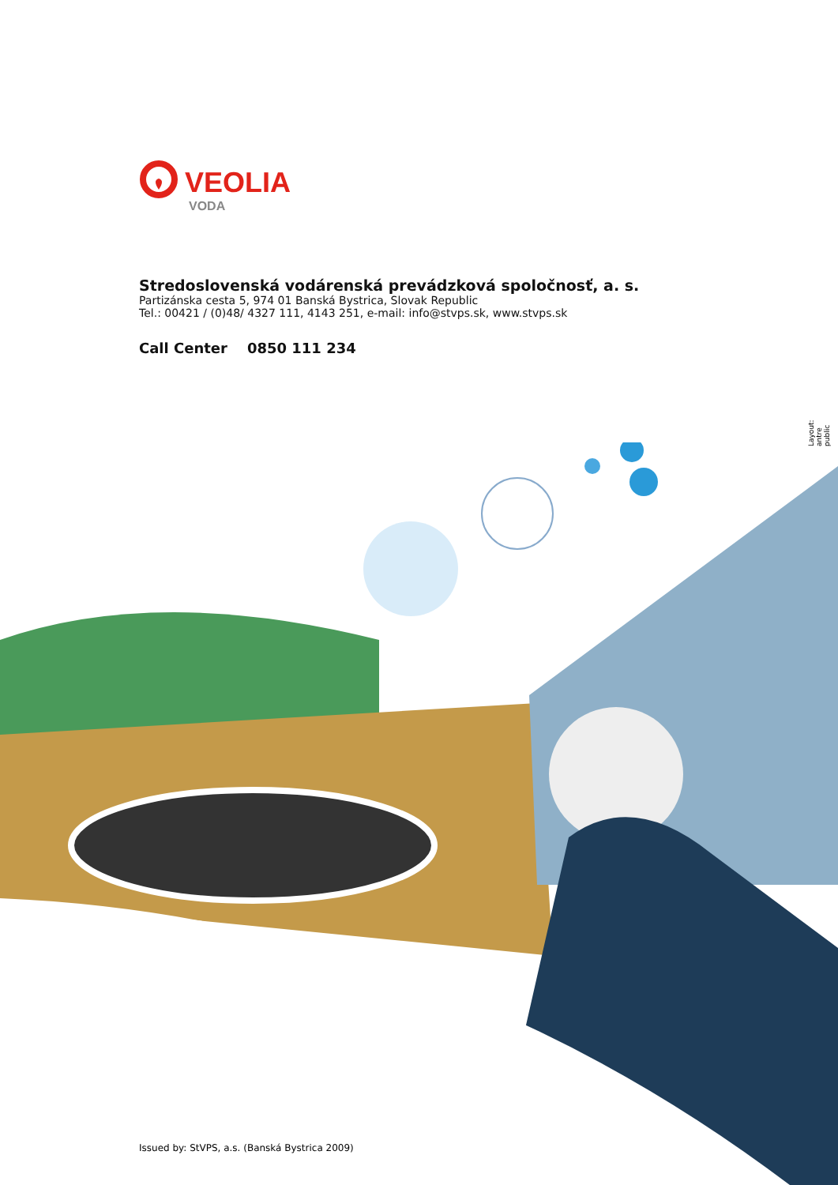VEOLIA
VODA
Stredoslovenská vodárenská prevádzková spoločnosť, a. s.
Partizánska cesta 5, 974 01 Banská Bystrica, Slovak Republic
Tel.: 00421 / (0)48/ 4327 111, 4143 251, e-mail: info@stvps.sk, www.stvps.sk
Call Center 0850 111 234
Layout: antre public
Issued by: StVPS, a.s. (Banská Bystrica 2009)